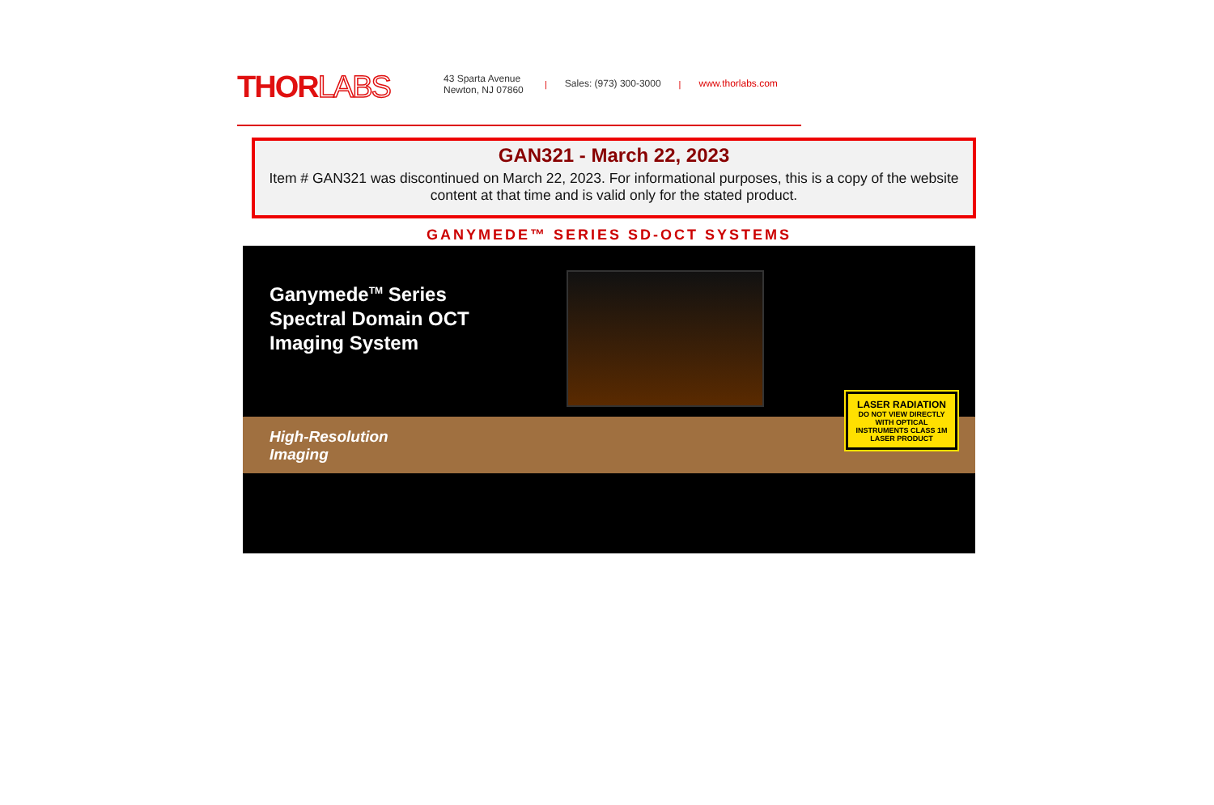THORLABS
43 Sparta Avenue
Newton, NJ 07860
| Sales: (973) 300-3000 | www.thorlabs.com
GAN321 - March 22, 2023
Item # GAN321 was discontinued on March 22, 2023. For informational purposes, this is a copy of the website content at that time and is valid only for the stated product.
GANYMEDE™ SERIES SD-OCT SYSTEMS
Ganymede<sup>TM</sup> Series
Spectral Domain OCT
Imaging System
High-Resolution
Imaging
LASER RADIATION
DO NOT VIEW DIRECTLY WITH OPTICAL INSTRUMENTS CLASS 1M LASER PRODUCT